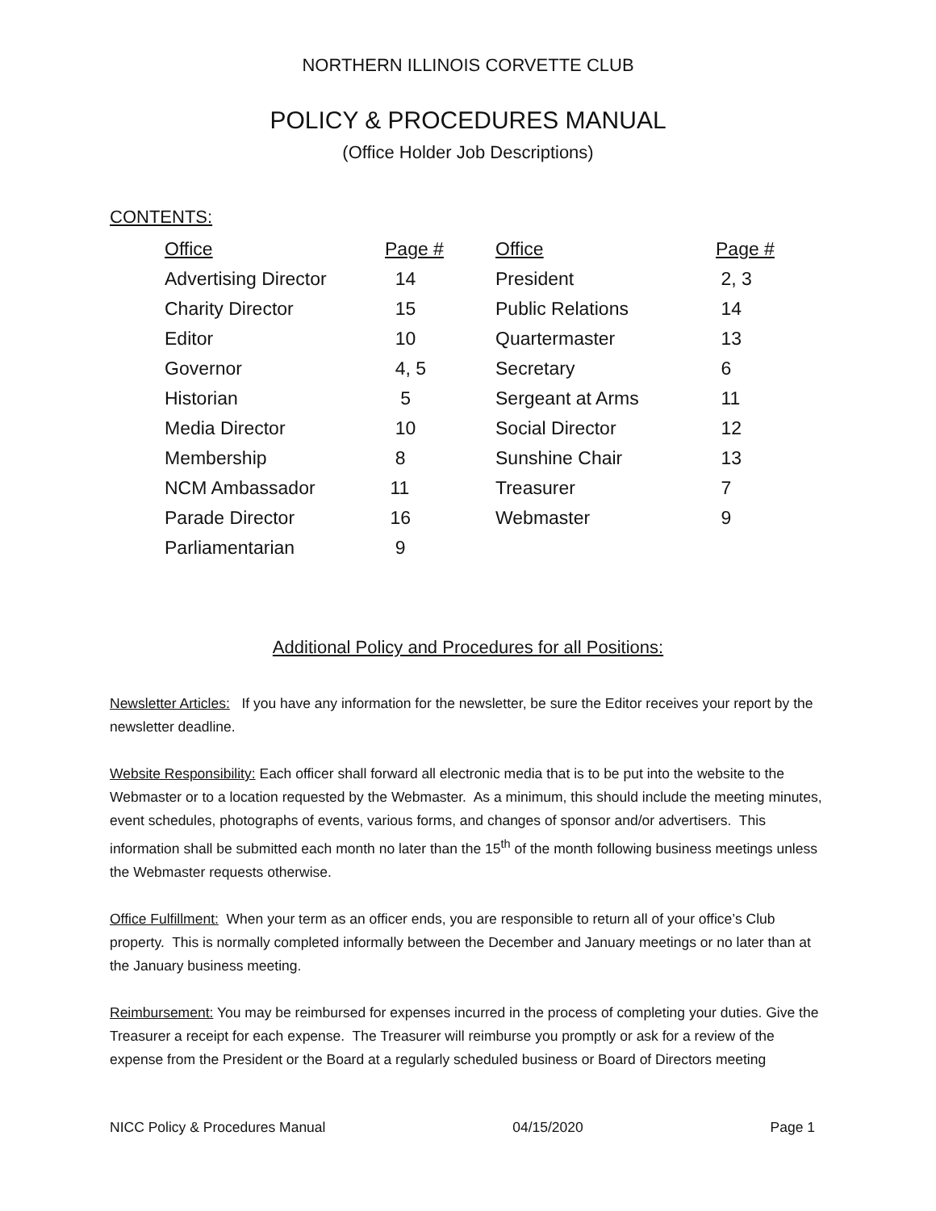NORTHERN ILLINOIS CORVETTE CLUB
POLICY & PROCEDURES MANUAL
(Office Holder Job Descriptions)
CONTENTS:
| Office | Page # | Office | Page # |
| --- | --- | --- | --- |
| Advertising Director | 14 | President | 2, 3 |
| Charity Director | 15 | Public Relations | 14 |
| Editor | 10 | Quartermaster | 13 |
| Governor | 4, 5 | Secretary | 6 |
| Historian | 5 | Sergeant at Arms | 11 |
| Media Director | 10 | Social Director | 12 |
| Membership | 8 | Sunshine Chair | 13 |
| NCM Ambassador | 11 | Treasurer | 7 |
| Parade Director | 16 | Webmaster | 9 |
| Parliamentarian | 9 | | |
Additional Policy and Procedures for all Positions:
Newsletter Articles: If you have any information for the newsletter, be sure the Editor receives your report by the newsletter deadline.
Website Responsibility: Each officer shall forward all electronic media that is to be put into the website to the Webmaster or to a location requested by the Webmaster. As a minimum, this should include the meeting minutes, event schedules, photographs of events, various forms, and changes of sponsor and/or advertisers. This information shall be submitted each month no later than the 15<sup>th</sup> of the month following business meetings unless the Webmaster requests otherwise.
Office Fulfillment: When your term as an officer ends, you are responsible to return all of your office’s Club property. This is normally completed informally between the December and January meetings or no later than at the January business meeting.
Reimbursement: You may be reimbursed for expenses incurred in the process of completing your duties. Give the Treasurer a receipt for each expense. The Treasurer will reimburse you promptly or ask for a review of the expense from the President or the Board at a regularly scheduled business or Board of Directors meeting
NICC Policy & Procedures Manual 04/15/2020 Page 1